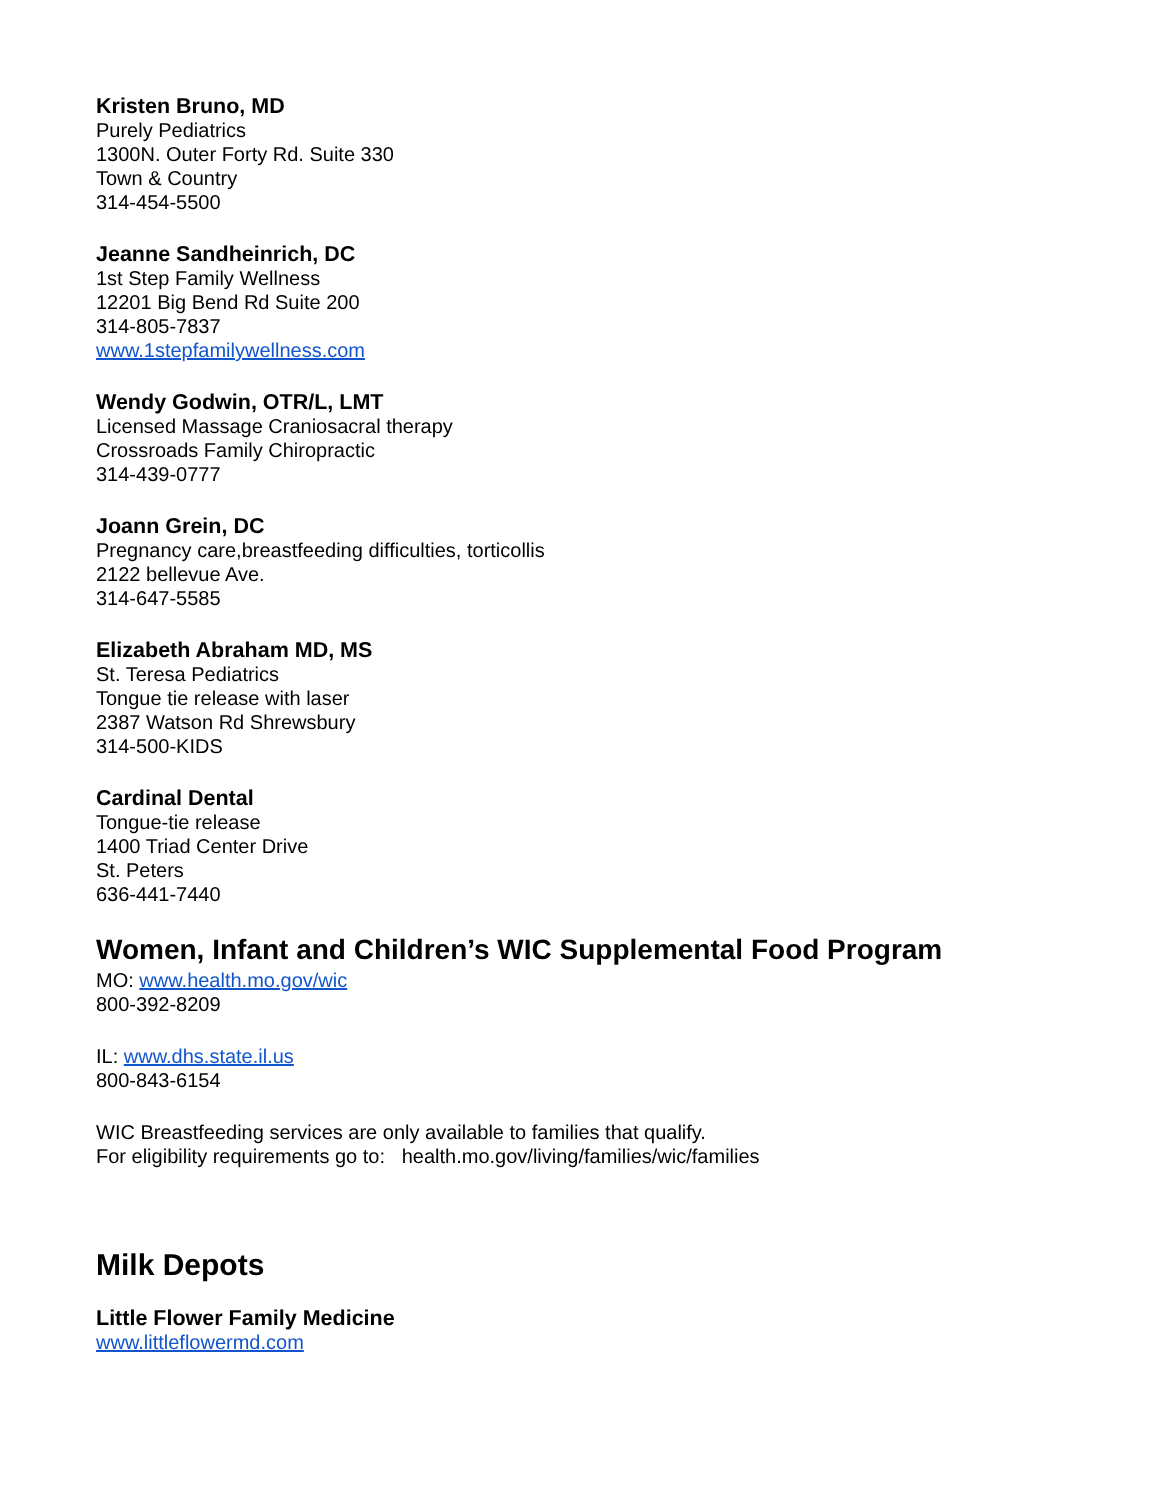Kristen Bruno, MD
Purely Pediatrics
1300N. Outer Forty Rd. Suite 330
Town & Country
314-454-5500
Jeanne Sandheinrich, DC
1st Step Family Wellness
12201 Big Bend Rd Suite 200
314-805-7837
www.1stepfamilywellness.com
Wendy Godwin, OTR/L, LMT
Licensed Massage Craniosacral therapy
Crossroads Family Chiropractic
314-439-0777
Joann Grein, DC
Pregnancy care,breastfeeding difficulties, torticollis
2122 bellevue Ave.
314-647-5585
Elizabeth Abraham MD, MS
St. Teresa Pediatrics
Tongue tie release with laser
2387 Watson Rd Shrewsbury
314-500-KIDS
Cardinal Dental
Tongue-tie release
1400 Triad Center Drive
St. Peters
636-441-7440
Women, Infant and Children’s WIC Supplemental Food Program
MO: www.health.mo.gov/wic
800-392-8209
IL: www.dhs.state.il.us
800-843-6154
WIC Breastfeeding services are only available to families that qualify.
For eligibility requirements go to: health.mo.gov/living/families/wic/families
Milk Depots
Little Flower Family Medicine
www.littleflowermd.com